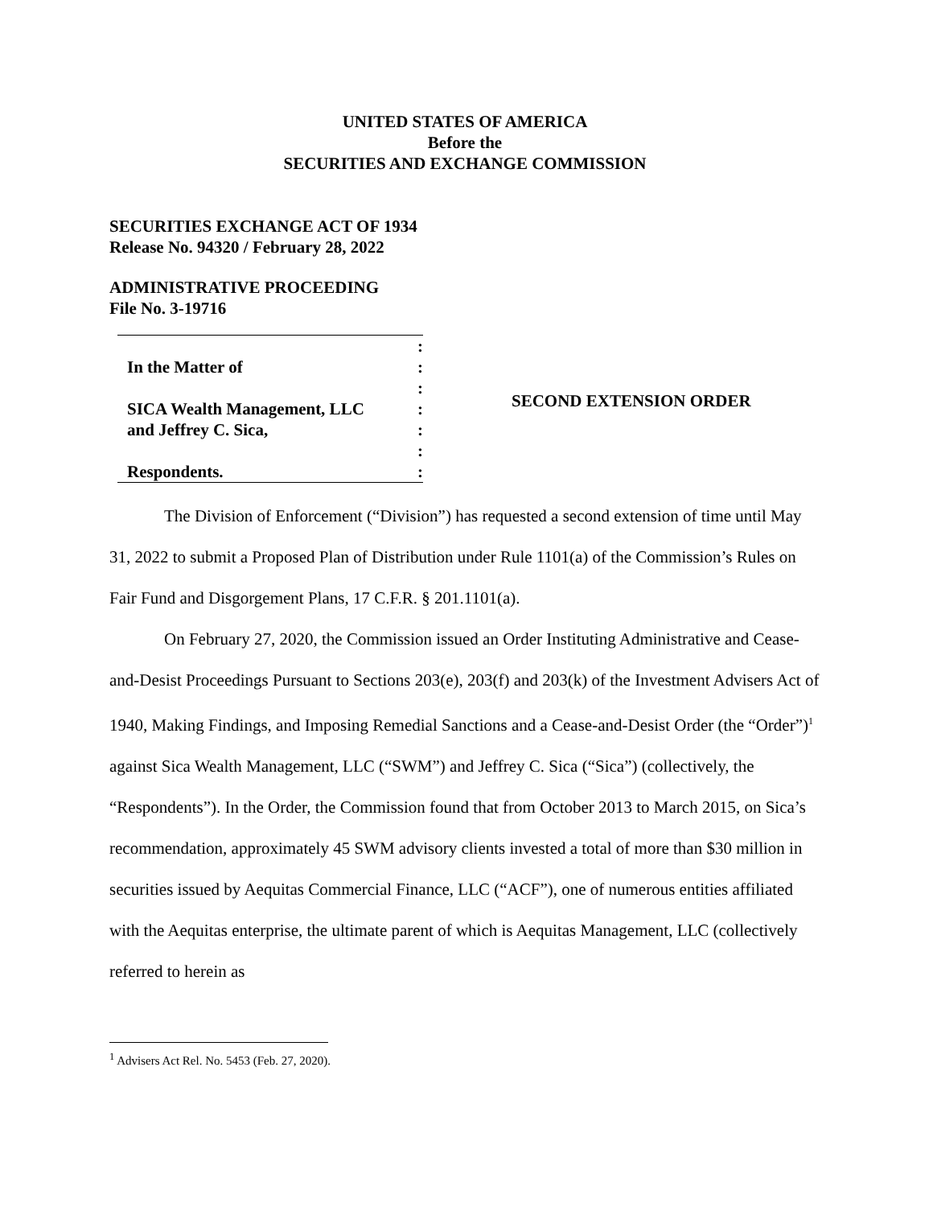UNITED STATES OF AMERICA
Before the
SECURITIES AND EXCHANGE COMMISSION
SECURITIES EXCHANGE ACT OF 1934
Release No. 94320 / February 28, 2022
ADMINISTRATIVE PROCEEDING
File No. 3-19716
:
In the Matter of:
:
SICA Wealth Management, LLC:
and Jeffrey C. Sica,:
:
Respondents.:
SECOND EXTENSION ORDER
The Division of Enforcement (“Division”) has requested a second extension of time until May 31, 2022 to submit a Proposed Plan of Distribution under Rule 1101(a) of the Commission’s Rules on Fair Fund and Disgorgement Plans, 17 C.F.R. § 201.1101(a).
On February 27, 2020, the Commission issued an Order Instituting Administrative and Cease-and-Desist Proceedings Pursuant to Sections 203(e), 203(f) and 203(k) of the Investment Advisers Act of 1940, Making Findings, and Imposing Remedial Sanctions and a Cease-and-Desist Order (the “Order”)<sup>1</sup> against Sica Wealth Management, LLC (“SWM”) and Jeffrey C. Sica (“Sica”) (collectively, the “Respondents”). In the Order, the Commission found that from October 2013 to March 2015, on Sica’s recommendation, approximately 45 SWM advisory clients invested a total of more than $30 million in securities issued by Aequitas Commercial Finance, LLC (“ACF”), one of numerous entities affiliated with the Aequitas enterprise, the ultimate parent of which is Aequitas Management, LLC (collectively referred to herein as
<sup>1</sup> Advisers Act Rel. No. 5453 (Feb. 27, 2020).